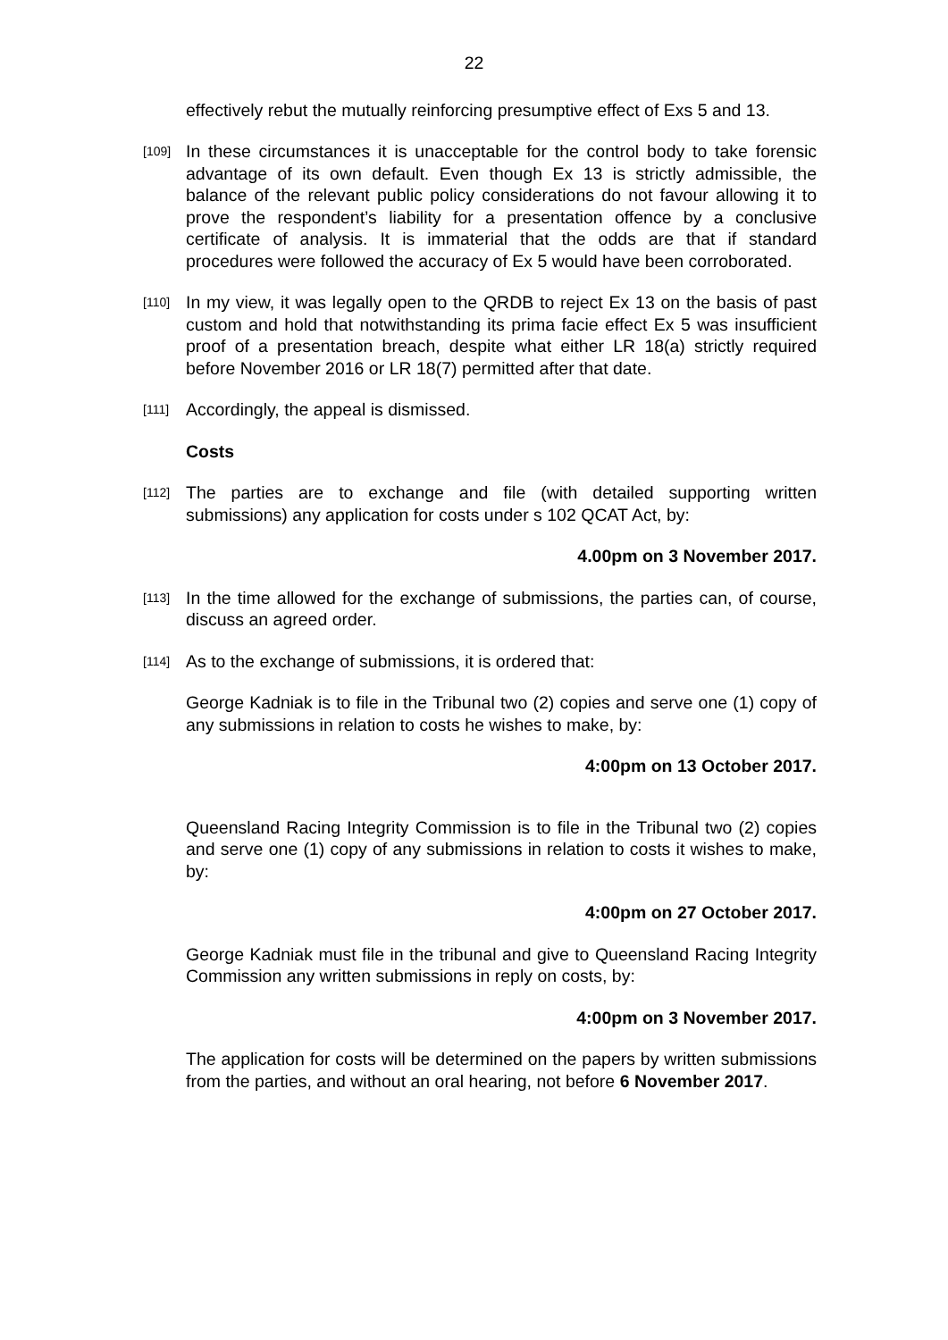22
effectively rebut the mutually reinforcing presumptive effect of Exs 5 and 13.
[109]
In these circumstances it is unacceptable for the control body to take forensic advantage of its own default. Even though Ex 13 is strictly admissible, the balance of the relevant public policy considerations do not favour allowing it to prove the respondent’s liability for a presentation offence by a conclusive certificate of analysis. It is immaterial that the odds are that if standard procedures were followed the accuracy of Ex 5 would have been corroborated.
[110]
In my view, it was legally open to the QRDB to reject Ex 13 on the basis of past custom and hold that notwithstanding its prima facie effect Ex 5 was insufficient proof of a presentation breach, despite what either LR 18(a) strictly required before November 2016 or LR 18(7) permitted after that date.
[111]
Accordingly, the appeal is dismissed.
Costs
[112]
The parties are to exchange and file (with detailed supporting written submissions) any application for costs under s 102 QCAT Act, by:
4.00pm on 3 November 2017.
[113]
In the time allowed for the exchange of submissions, the parties can, of course, discuss an agreed order.
[114]
As to the exchange of submissions, it is ordered that:
George Kadniak is to file in the Tribunal two (2) copies and serve one (1) copy of any submissions in relation to costs he wishes to make, by:
4:00pm on 13 October 2017.
Queensland Racing Integrity Commission is to file in the Tribunal two (2) copies and serve one (1) copy of any submissions in relation to costs it wishes to make, by:
4:00pm on 27 October 2017.
George Kadniak must file in the tribunal and give to Queensland Racing Integrity Commission any written submissions in reply on costs, by:
4:00pm on 3 November 2017.
The application for costs will be determined on the papers by written submissions from the parties, and without an oral hearing, not before 6 November 2017.